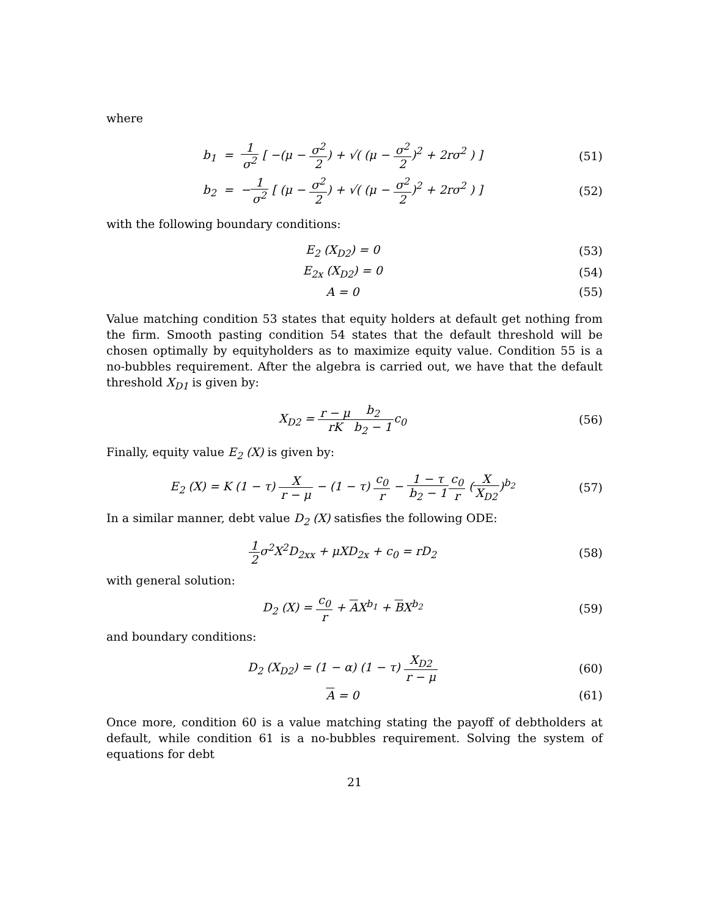where
b<sub>1</sub> = 1 σ<sup>2</sup> [ −(μ − σ<sup>2</sup> 2) + √( (μ − σ<sup>2</sup> 2)<sup>2</sup> + 2rσ<sup>2</sup> ) ]
(51)
b<sub>2</sub> = −1 σ<sup>2</sup> [ (μ − σ<sup>2</sup> 2) + √( (μ − σ<sup>2</sup> 2)<sup>2</sup> + 2rσ<sup>2</sup> ) ]
(52)
with the following boundary conditions:
E<sub>2</sub> (X<sub>D2</sub>) = 0 (53)
E<sub>2x</sub> (X<sub>D2</sub>) = 0 (54)
A = 0 (55)
Value matching condition 53 states that equity holders at default get nothing from the firm. Smooth pasting condition 54 states that the default threshold will be chosen optimally by equityholders as to maximize equity value. Condition 55 is a no-bubbles requirement. After the algebra is carried out, we have that the default threshold X<sub>D1</sub> is given by:
X<sub>D2</sub> = r − μ rK b<sub>2</sub> b<sub>2</sub> − 1c<sub>0</sub> (56)
Finally, equity value E<sub>2</sub> (X) is given by:
E<sub>2</sub> (X) = K (1 − τ) X r − μ − (1 − τ) c<sub>0</sub> r − 1 − τ b<sub>2</sub> − 1 c<sub>0</sub> r (X X<sub>D2</sub>)<sup>b<sub>2</sub></sup>
(57)
In a similar manner, debt value D<sub>2</sub> (X) satisfies the following ODE:
1 2σ<sup>2</sup>X<sup>2</sup>D<sub>2xx</sub> + μXD<sub>2x</sub> + c<sub>0</sub> = rD<sub>2</sub> (58)
with general solution:
D<sub>2</sub> (X) = c<sub>0</sub> r + AX<sup>b<sub>1</sub></sup> + BX<sup>b<sub>2</sub></sup> (59)
and boundary conditions:
D<sub>2</sub> (X<sub>D2</sub>) = (1 − α) (1 − τ) X<sub>D2</sub> r − μ
(60)
A = 0 (61)
Once more, condition 60 is a value matching stating the payoff of debtholders at default, while condition 61 is a no-bubbles requirement. Solving the system of equations for debt
21